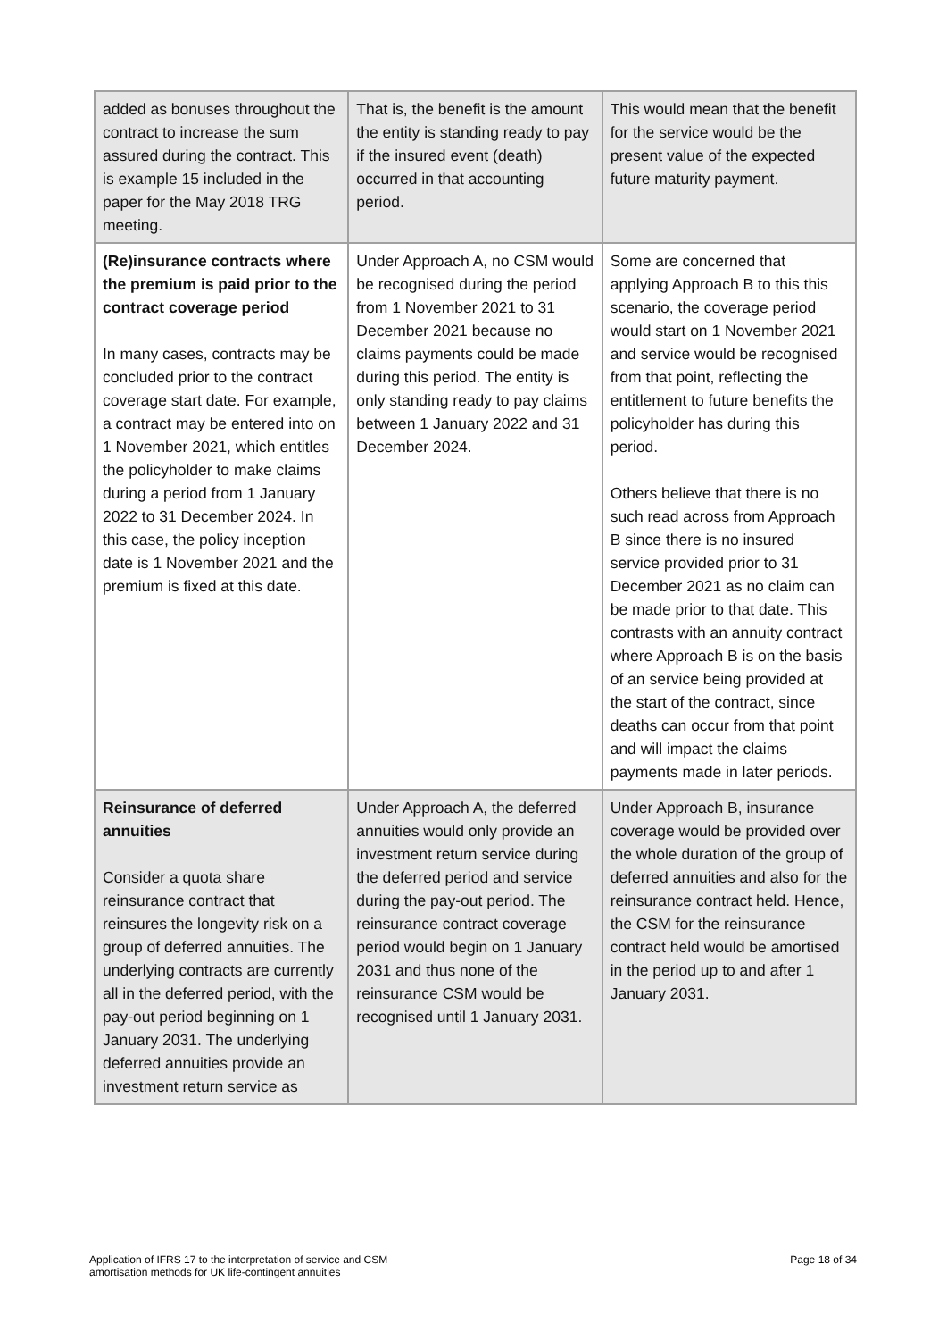| added as bonuses throughout the contract to increase the sum assured during the contract. This is example 15 included in the paper for the May 2018 TRG meeting. | That is, the benefit is the amount the entity is standing ready to pay if the insured event (death) occurred in that accounting period. | This would mean that the benefit for the service would be the present value of the expected future maturity payment. |
| (Re)insurance contracts where the premium is paid prior to the contract coverage period In many cases, contracts may be concluded prior to the contract coverage start date. For example, a contract may be entered into on 1 November 2021, which entitles the policyholder to make claims during a period from 1 January 2022 to 31 December 2024. In this case, the policy inception date is 1 November 2021 and the premium is fixed at this date. | Under Approach A, no CSM would be recognised during the period from 1 November 2021 to 31 December 2021 because no claims payments could be made during this period. The entity is only standing ready to pay claims between 1 January 2022 and 31 December 2024. | Some are concerned that applying Approach B to this this scenario, the coverage period would start on 1 November 2021 and service would be recognised from that point, reflecting the entitlement to future benefits the policyholder has during this period. Others believe that there is no such read across from Approach B since there is no insured service provided prior to 31 December 2021 as no claim can be made prior to that date. This contrasts with an annuity contract where Approach B is on the basis of an service being provided at the start of the contract, since deaths can occur from that point and will impact the claims payments made in later periods. |
| Reinsurance of deferred annuities Consider a quota share reinsurance contract that reinsures the longevity risk on a group of deferred annuities. The underlying contracts are currently all in the deferred period, with the pay-out period beginning on 1 January 2031. The underlying deferred annuities provide an investment return service as | Under Approach A, the deferred annuities would only provide an investment return service during the deferred period and service during the pay-out period. The reinsurance contract coverage period would begin on 1 January 2031 and thus none of the reinsurance CSM would be recognised until 1 January 2031. | Under Approach B, insurance coverage would be provided over the whole duration of the group of deferred annuities and also for the reinsurance contract held. Hence, the CSM for the reinsurance contract held would be amortised in the period up to and after 1 January 2031. |
Application of IFRS 17 to the interpretation of service and CSM
amortisation methods for UK life-contingent annuities
Page 18 of 34